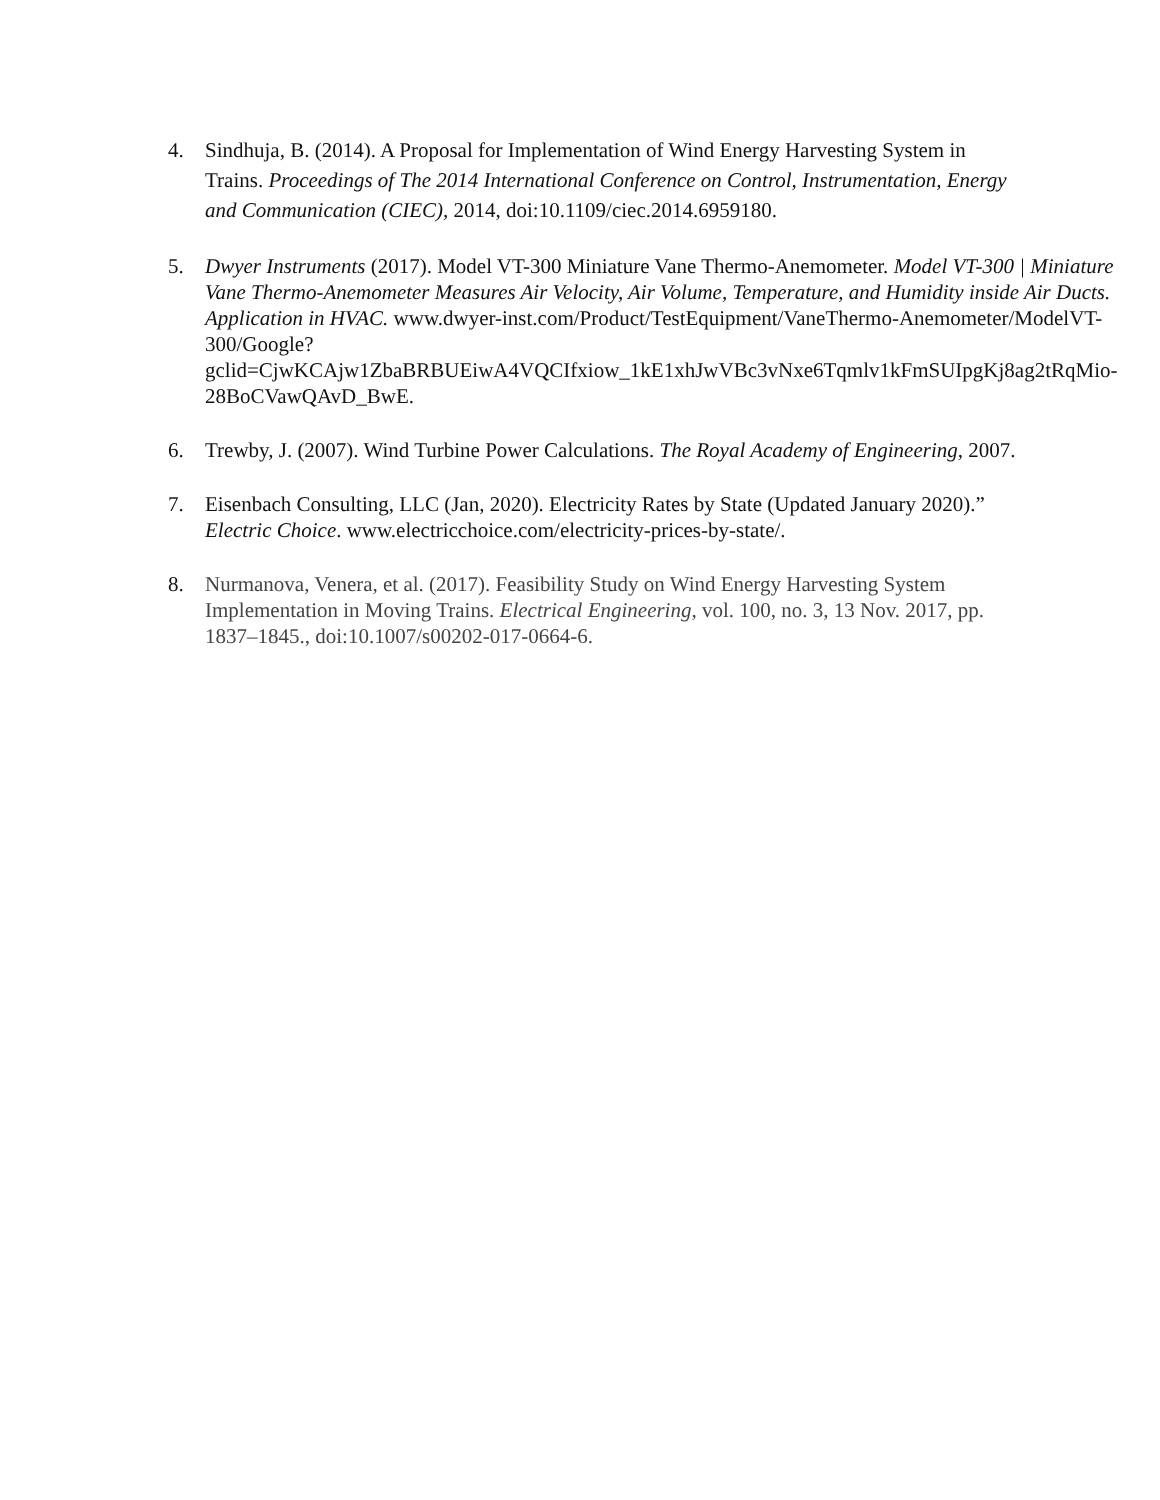4. Sindhuja, B. (2014). A Proposal for Implementation of Wind Energy Harvesting System in Trains. Proceedings of The 2014 International Conference on Control, Instrumentation, Energy and Communication (CIEC), 2014, doi:10.1109/ciec.2014.6959180.
5. Dwyer Instruments (2017). Model VT-300 Miniature Vane Thermo-Anemometer. Model VT-300 | Miniature Vane Thermo-Anemometer Measures Air Velocity, Air Volume, Temperature, and Humidity inside Air Ducts. Application in HVAC. www.dwyer-inst.com/Product/TestEquipment/VaneThermo-Anemometer/ModelVT-300/Google?gclid=CjwKCAjw1ZbaBRBUEiwA4VQCIfxiow_1kE1xhJwVBc3vNxe6Tqmlv1kFmSUIpgKj8ag2tRqMio-28BoCVawQAvD_BwE.
6. Trewby, J. (2007). Wind Turbine Power Calculations. The Royal Academy of Engineering, 2007.
7. Eisenbach Consulting, LLC (Jan, 2020). Electricity Rates by State (Updated January 2020).” Electric Choice. www.electricchoice.com/electricity-prices-by-state/.
8. Nurmanova, Venera, et al. (2017). Feasibility Study on Wind Energy Harvesting System Implementation in Moving Trains. Electrical Engineering, vol. 100, no. 3, 13 Nov. 2017, pp. 1837–1845., doi:10.1007/s00202-017-0664-6.